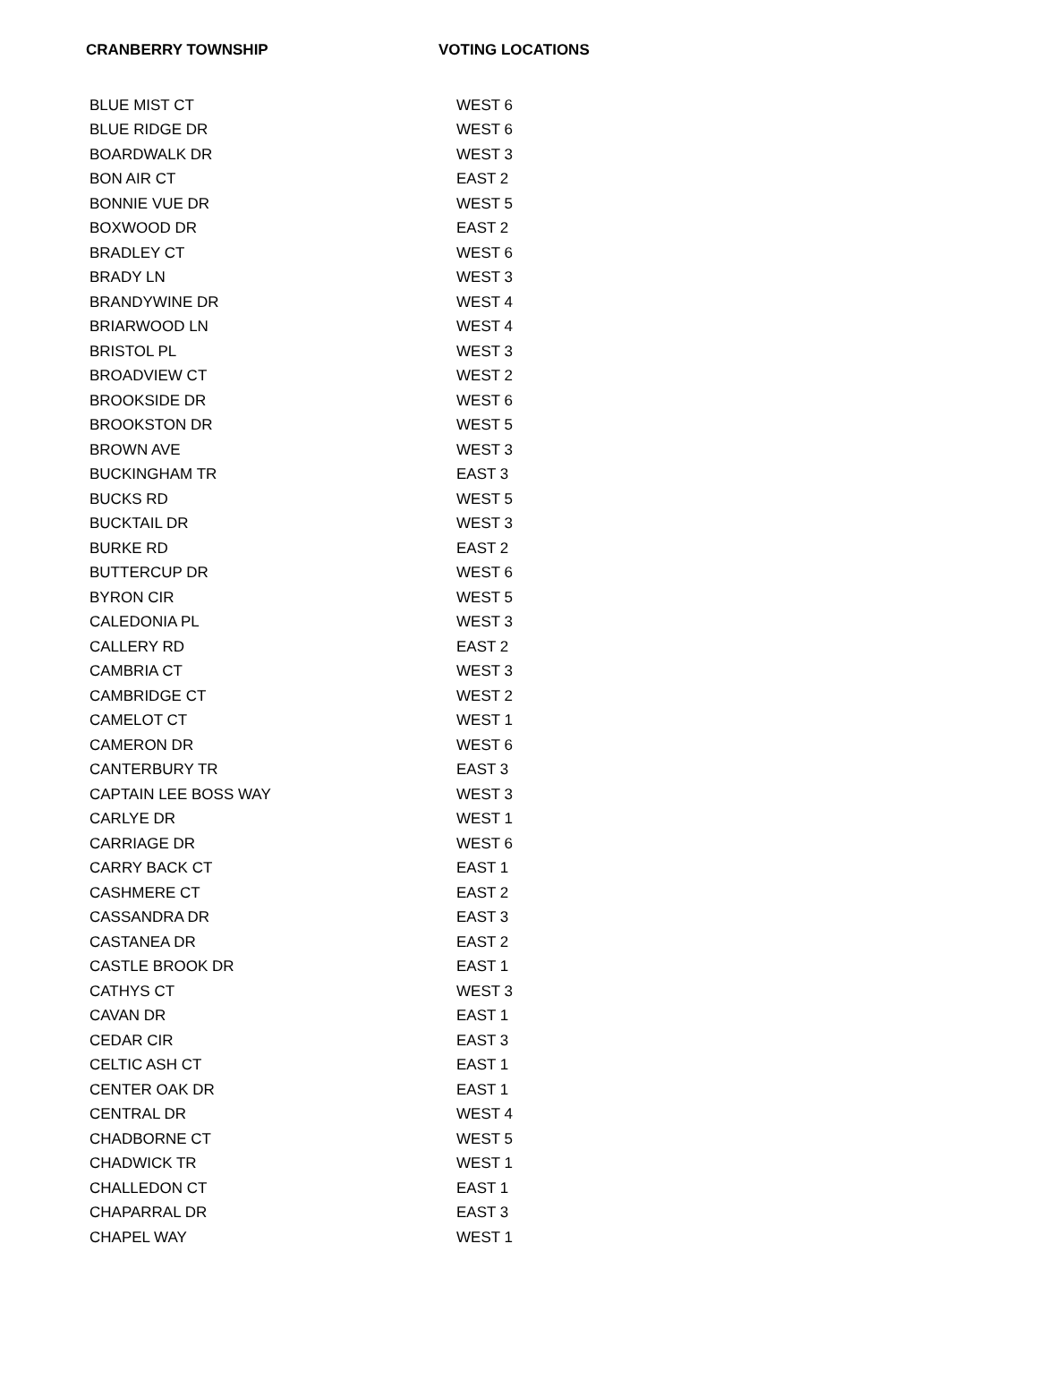| CRANBERRY TOWNSHIP | VOTING LOCATIONS |
| --- | --- |
| BLUE MIST CT | WEST 6 |
| BLUE RIDGE DR | WEST 6 |
| BOARDWALK DR | WEST 3 |
| BON AIR CT | EAST 2 |
| BONNIE VUE DR | WEST 5 |
| BOXWOOD DR | EAST 2 |
| BRADLEY CT | WEST 6 |
| BRADY LN | WEST 3 |
| BRANDYWINE DR | WEST 4 |
| BRIARWOOD LN | WEST 4 |
| BRISTOL PL | WEST 3 |
| BROADVIEW CT | WEST 2 |
| BROOKSIDE DR | WEST 6 |
| BROOKSTON DR | WEST 5 |
| BROWN AVE | WEST 3 |
| BUCKINGHAM TR | EAST 3 |
| BUCKS RD | WEST 5 |
| BUCKTAIL DR | WEST 3 |
| BURKE RD | EAST 2 |
| BUTTERCUP DR | WEST 6 |
| BYRON CIR | WEST 5 |
| CALEDONIA PL | WEST 3 |
| CALLERY RD | EAST 2 |
| CAMBRIA CT | WEST 3 |
| CAMBRIDGE CT | WEST 2 |
| CAMELOT CT | WEST 1 |
| CAMERON DR | WEST 6 |
| CANTERBURY TR | EAST 3 |
| CAPTAIN LEE BOSS WAY | WEST 3 |
| CARLYE DR | WEST 1 |
| CARRIAGE DR | WEST 6 |
| CARRY BACK CT | EAST 1 |
| CASHMERE CT | EAST 2 |
| CASSANDRA DR | EAST 3 |
| CASTANEA DR | EAST 2 |
| CASTLE BROOK DR | EAST 1 |
| CATHYS CT | WEST 3 |
| CAVAN DR | EAST 1 |
| CEDAR CIR | EAST 3 |
| CELTIC ASH CT | EAST 1 |
| CENTER OAK DR | EAST 1 |
| CENTRAL DR | WEST 4 |
| CHADBORNE CT | WEST 5 |
| CHADWICK TR | WEST 1 |
| CHALLEDON CT | EAST 1 |
| CHAPARRAL DR | EAST 3 |
| CHAPEL WAY | WEST 1 |